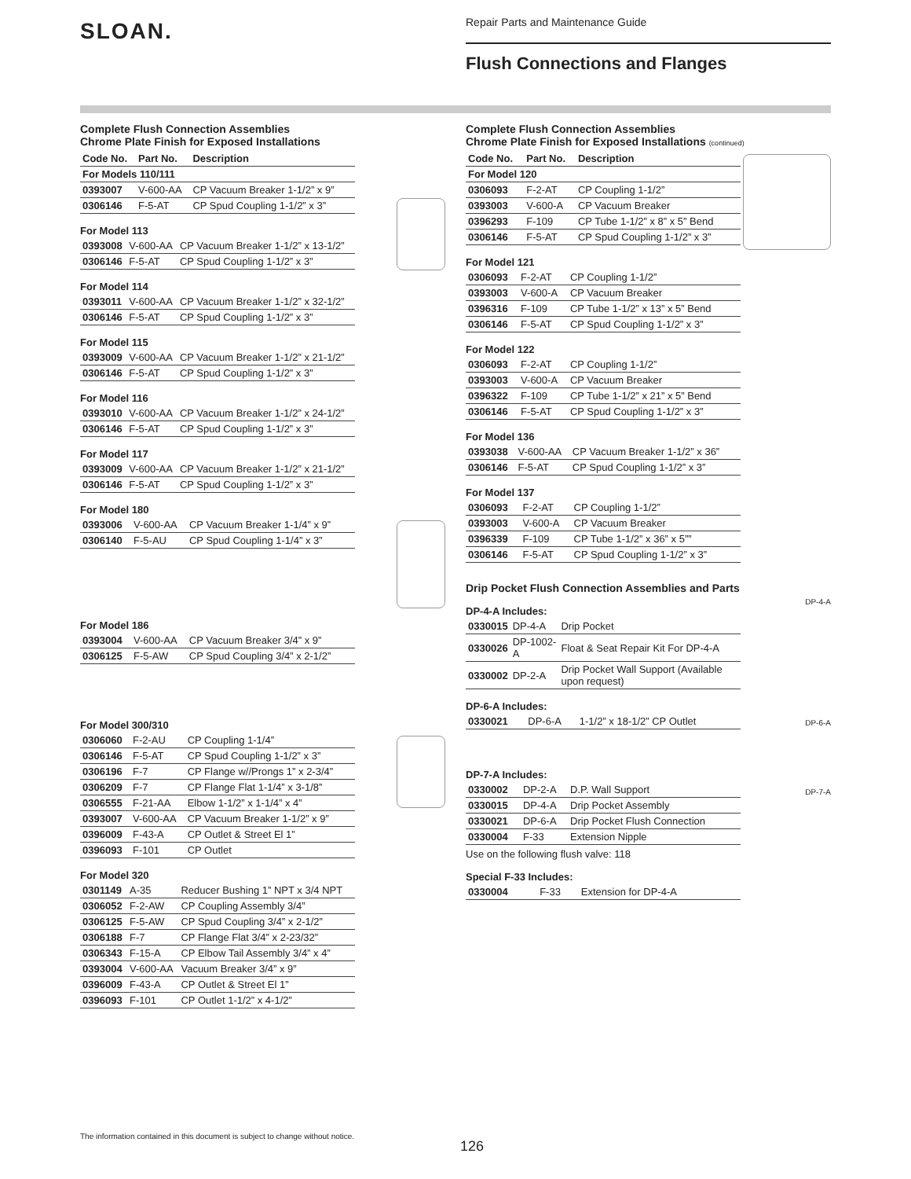SLOAN.
Repair Parts and Maintenance Guide
Flush Connections and Flanges
Complete Flush Connection Assemblies
Chrome Plate Finish for Exposed Installations
| Code No. | Part No. | Description |
| --- | --- | --- |
| For Models 110/111 | | |
| 0393007 | V-600-AA | CP Vacuum Breaker 1-1/2” x 9” |
| 0306146 | F-5-AT | CP Spud Coupling 1-1/2” x 3” |
For Model 113
| 0393008 | V-600-AA | CP Vacuum Breaker 1-1/2” x 13-1/2” |
| 0306146 | F-5-AT | CP Spud Coupling 1-1/2” x 3” |
For Model 114
| 0393011 | V-600-AA | CP Vacuum Breaker 1-1/2” x 32-1/2” |
| 0306146 | F-5-AT | CP Spud Coupling 1-1/2” x 3” |
For Model 115
| 0393009 | V-600-AA | CP Vacuum Breaker 1-1/2” x 21-1/2” |
| 0306146 | F-5-AT | CP Spud Coupling 1-1/2” x 3” |
For Model 116
| 0393010 | V-600-AA | CP Vacuum Breaker 1-1/2” x 24-1/2” |
| 0306146 | F-5-AT | CP Spud Coupling 1-1/2” x 3” |
For Model 117
| 0393009 | V-600-AA | CP Vacuum Breaker 1-1/2” x 21-1/2” |
| 0306146 | F-5-AT | CP Spud Coupling 1-1/2” x 3” |
For Model 180
| 0393006 | V-600-AA | CP Vacuum Breaker 1-1/4” x 9” |
| 0306140 | F-5-AU | CP Spud Coupling 1-1/4” x 3” |
For Model 186
| 0393004 | V-600-AA | CP Vacuum Breaker 3/4” x 9” |
| 0306125 | F-5-AW | CP Spud Coupling 3/4” x 2-1/2” |
For Model 300/310
| 0306060 | F-2-AU | CP Coupling 1-1/4” |
| 0306146 | F-5-AT | CP Spud Coupling 1-1/2” x 3” |
| 0306196 | F-7 | CP Flange w//Prongs 1” x 2-3/4” |
| 0306209 | F-7 | CP Flange Flat 1-1/4” x 3-1/8” |
| 0306555 | F-21-AA | Elbow 1-1/2” x 1-1/4” x 4” |
| 0393007 | V-600-AA | CP Vacuum Breaker 1-1/2” x 9” |
| 0396009 | F-43-A | CP Outlet & Street El 1” |
| 0396093 | F-101 | CP Outlet |
For Model 320
| 0301149 | A-35 | Reducer Bushing 1” NPT x 3/4 NPT |
| 0306052 | F-2-AW | CP Coupling Assembly 3/4” |
| 0306125 | F-5-AW | CP Spud Coupling 3/4” x 2-1/2” |
| 0306188 | F-7 | CP Flange Flat 3/4” x 2-23/32” |
| 0306343 | F-15-A | CP Elbow Tail Assembly 3/4” x 4” |
| 0393004 | V-600-AA | Vacuum Breaker 3/4” x 9” |
| 0396009 | F-43-A | CP Outlet & Street El 1” |
| 0396093 | F-101 | CP Outlet 1-1/2” x 4-1/2” |
Complete Flush Connection Assemblies
Chrome Plate Finish for Exposed Installations (continued)
| Code No. | Part No. | Description |
| --- | --- | --- |
| For Model 120 | | |
| 0306093 | F-2-AT | CP Coupling 1-1/2” |
| 0393003 | V-600-A | CP Vacuum Breaker |
| 0396293 | F-109 | CP Tube 1-1/2” x 8” x 5” Bend |
| 0306146 | F-5-AT | CP Spud Coupling 1-1/2” x 3” |
For Model 121
| 0306093 | F-2-AT | CP Coupling 1-1/2” |
| 0393003 | V-600-A | CP Vacuum Breaker |
| 0396316 | F-109 | CP Tube 1-1/2” x 13” x 5” Bend |
| 0306146 | F-5-AT | CP Spud Coupling 1-1/2” x 3” |
For Model 122
| 0306093 | F-2-AT | CP Coupling 1-1/2” |
| 0393003 | V-600-A | CP Vacuum Breaker |
| 0396322 | F-109 | CP Tube 1-1/2” x 21” x 5” Bend |
| 0306146 | F-5-AT | CP Spud Coupling 1-1/2” x 3” |
For Model 136
| 0393038 | V-600-AA | CP Vacuum Breaker 1-1/2” x 36” |
| 0306146 | F-5-AT | CP Spud Coupling 1-1/2” x 3” |
For Model 137
| 0306093 | F-2-AT | CP Coupling 1-1/2” |
| 0393003 | V-600-A | CP Vacuum Breaker |
| 0396339 | F-109 | CP Tube 1-1/2” x 36” x 5”” |
| 0306146 | F-5-AT | CP Spud Coupling 1-1/2” x 3” |
Drip Pocket Flush Connection Assemblies and Parts
DP-4-A
DP-6-A
DP-7-A
DP-4-A Includes:
| 0330015 | DP-4-A | Drip Pocket |
| 0330026 | DP-1002-A | Float & Seat Repair Kit For DP-4-A |
| 0330002 | DP-2-A | Drip Pocket Wall Support (Available upon request) |
DP-6-A Includes:
| 0330021 | DP-6-A | 1-1/2” x 18-1/2” CP Outlet |
DP-7-A Includes:
| 0330002 | DP-2-A | D.P. Wall Support |
| 0330015 | DP-4-A | Drip Pocket Assembly |
| 0330021 | DP-6-A | Drip Pocket Flush Connection |
| 0330004 | F-33 | Extension Nipple |
Use on the following flush valve: 118
Special F-33 Includes:
| 0330004 | F-33 | Extension for DP-4-A |
The information contained in this document is subject to change without notice.
126